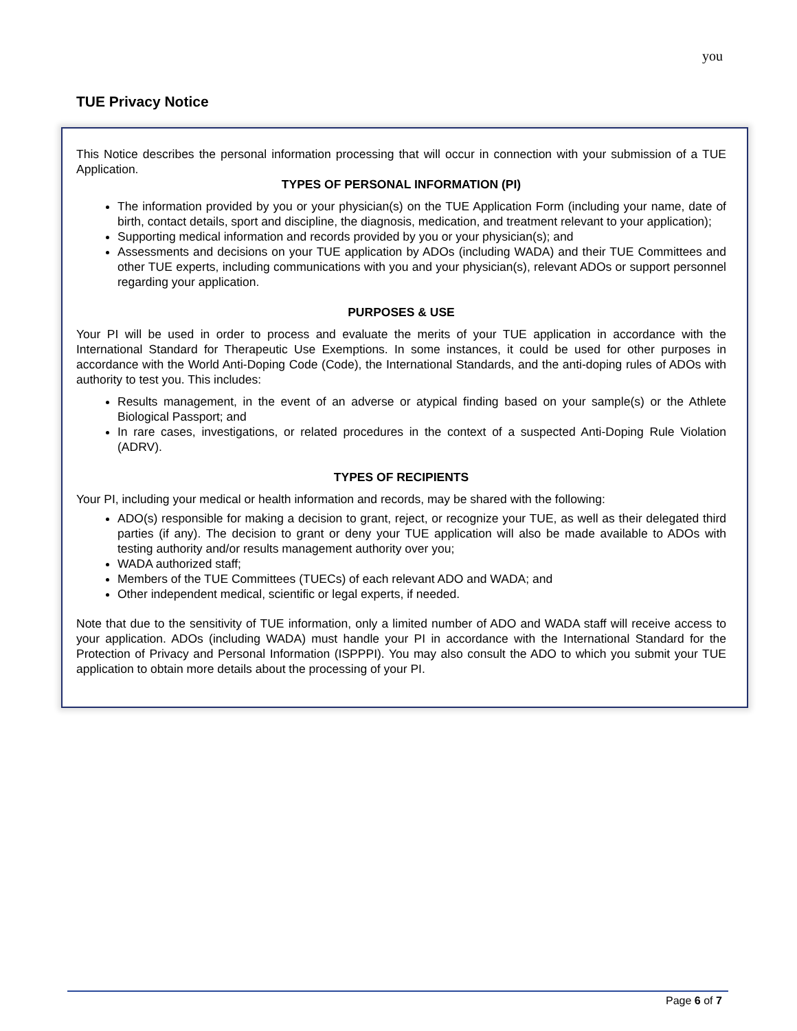you
TUE Privacy Notice
This Notice describes the personal information processing that will occur in connection with your submission of a TUE Application.
TYPES OF PERSONAL INFORMATION (PI)
The information provided by you or your physician(s) on the TUE Application Form (including your name, date of birth, contact details, sport and discipline, the diagnosis, medication, and treatment relevant to your application);
Supporting medical information and records provided by you or your physician(s); and
Assessments and decisions on your TUE application by ADOs (including WADA) and their TUE Committees and other TUE experts, including communications with you and your physician(s), relevant ADOs or support personnel regarding your application.
PURPOSES & USE
Your PI will be used in order to process and evaluate the merits of your TUE application in accordance with the International Standard for Therapeutic Use Exemptions. In some instances, it could be used for other purposes in accordance with the World Anti-Doping Code (Code), the International Standards, and the anti-doping rules of ADOs with authority to test you. This includes:
Results management, in the event of an adverse or atypical finding based on your sample(s) or the Athlete Biological Passport; and
In rare cases, investigations, or related procedures in the context of a suspected Anti-Doping Rule Violation (ADRV).
TYPES OF RECIPIENTS
Your PI, including your medical or health information and records, may be shared with the following:
ADO(s) responsible for making a decision to grant, reject, or recognize your TUE, as well as their delegated third parties (if any). The decision to grant or deny your TUE application will also be made available to ADOs with testing authority and/or results management authority over you;
WADA authorized staff;
Members of the TUE Committees (TUECs) of each relevant ADO and WADA; and
Other independent medical, scientific or legal experts, if needed.
Note that due to the sensitivity of TUE information, only a limited number of ADO and WADA staff will receive access to your application. ADOs (including WADA) must handle your PI in accordance with the International Standard for the Protection of Privacy and Personal Information (ISPPPI). You may also consult the ADO to which you submit your TUE application to obtain more details about the processing of your PI.
Page 6 of 7